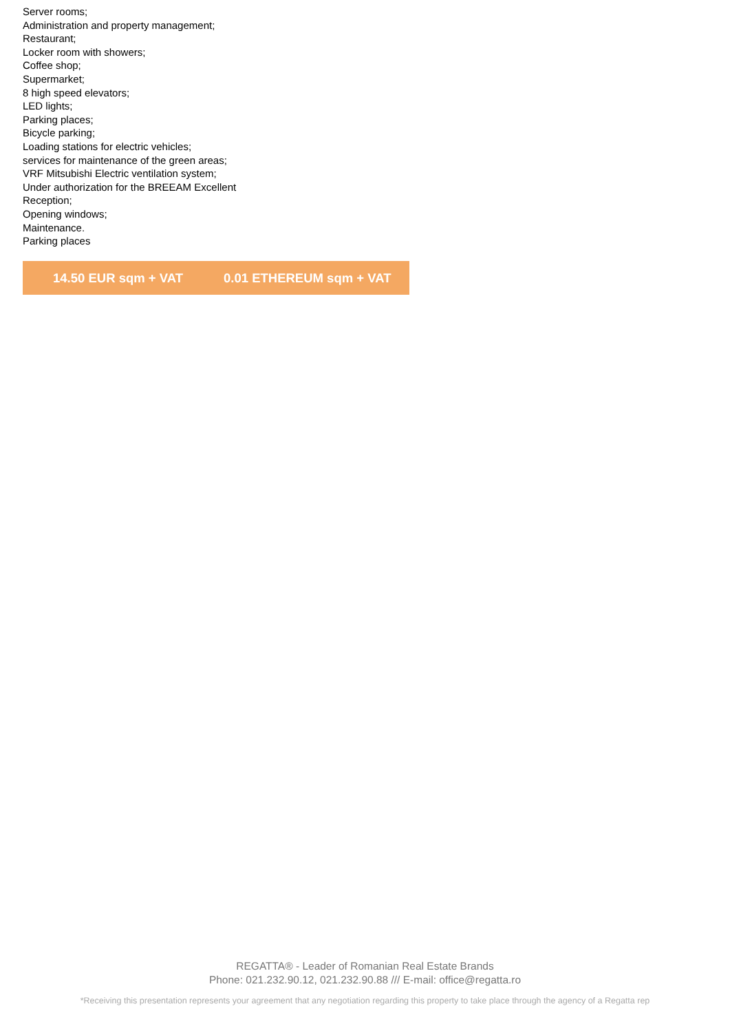Server rooms;
Administration and property management;
Restaurant;
Locker room with showers;
Coffee shop;
Supermarket;
8 high speed elevators;
LED lights;
Parking places;
Bicycle parking;
Loading stations for electric vehicles;
services for maintenance of the green areas;
VRF Mitsubishi Electric ventilation system;
Under authorization for the BREEAM Excellent
Reception;
Opening windows;
Maintenance.
Parking places
14.50 EUR sqm + VAT 0.01 ETHEREUM sqm + VAT
REGATTA® - Leader of Romanian Real Estate Brands
Phone: 021.232.90.12, 021.232.90.88 /// E-mail: office@regatta.ro
*Receiving this presentation represents your agreement that any negotiation regarding this property to take place through the agency of a Regatta rep